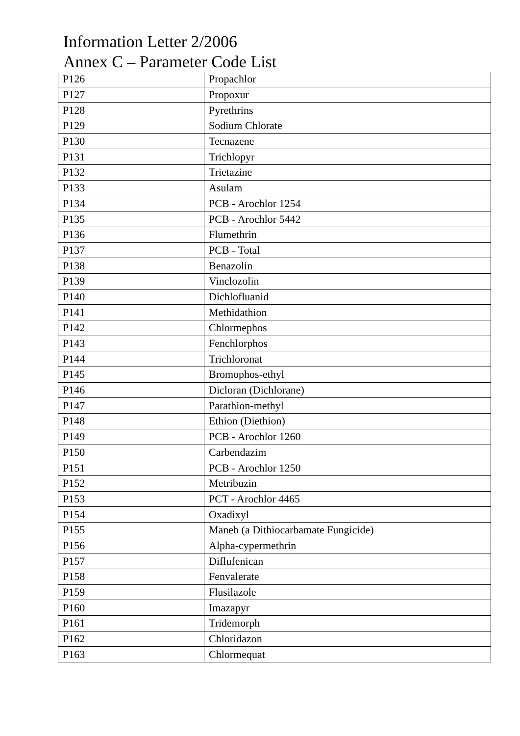Information Letter 2/2006
Annex C – Parameter Code List
| P126 | Propachlor |
| P127 | Propoxur |
| P128 | Pyrethrins |
| P129 | Sodium Chlorate |
| P130 | Tecnazene |
| P131 | Trichlopyr |
| P132 | Trietazine |
| P133 | Asulam |
| P134 | PCB - Arochlor 1254 |
| P135 | PCB - Arochlor 5442 |
| P136 | Flumethrin |
| P137 | PCB - Total |
| P138 | Benazolin |
| P139 | Vinclozolin |
| P140 | Dichlofluanid |
| P141 | Methidathion |
| P142 | Chlormephos |
| P143 | Fenchlorphos |
| P144 | Trichloronat |
| P145 | Bromophos-ethyl |
| P146 | Dicloran (Dichlorane) |
| P147 | Parathion-methyl |
| P148 | Ethion (Diethion) |
| P149 | PCB - Arochlor 1260 |
| P150 | Carbendazim |
| P151 | PCB - Arochlor 1250 |
| P152 | Metribuzin |
| P153 | PCT - Arochlor 4465 |
| P154 | Oxadixyl |
| P155 | Maneb (a Dithiocarbamate Fungicide) |
| P156 | Alpha-cypermethrin |
| P157 | Diflufenican |
| P158 | Fenvalerate |
| P159 | Flusilazole |
| P160 | Imazapyr |
| P161 | Tridemorph |
| P162 | Chloridazon |
| P163 | Chlormequat |